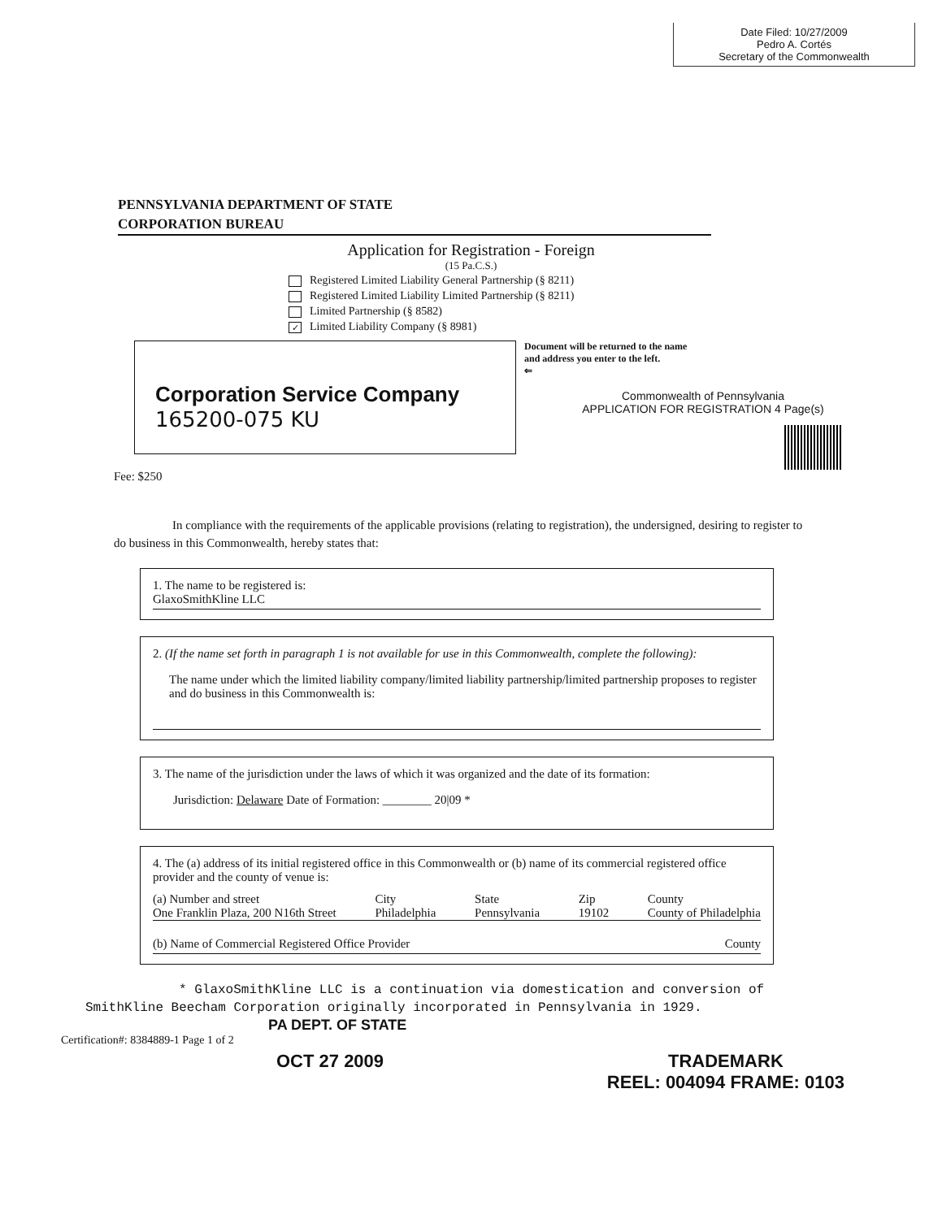Date Filed: 10/27/2009
Pedro A. Cortés
Secretary of the Commonwealth
PENNSYLVANIA DEPARTMENT OF STATE
CORPORATION BUREAU
Application for Registration - Foreign
(15 Pa.C.S.)
Registered Limited Liability General Partnership (§ 8211)
Registered Limited Liability Limited Partnership (§ 8211)
Limited Partnership (§ 8582)
✓ Limited Liability Company (§ 8981)
Corporation Service Company
165200-075 KU
Document will be returned to the name and address you enter to the left.
⇐
Commonwealth of Pennsylvania
APPLICATION FOR REGISTRATION 4 Page(s)
Fee: $250
In compliance with the requirements of the applicable provisions (relating to registration), the undersigned, desiring to register to do business in this Commonwealth, hereby states that:
1. The name to be registered is:
GlaxoSmithKline LLC
2. (If the name set forth in paragraph 1 is not available for use in this Commonwealth, complete the following):
The name under which the limited liability company/limited liability partnership/limited partnership proposes to register and do business in this Commonwealth is:
3. The name of the jurisdiction under the laws of which it was organized and the date of its formation:
Jurisdiction: Delaware Date of Formation: ________ 20|09 *
4. The (a) address of its initial registered office in this Commonwealth or (b) name of its commercial registered office provider and the county of venue is:
(a) Number and street
One Franklin Plaza, 200 N16th Street City
Philadelphia State
Pennsylvania Zip
19102 County
County of Philadelphia
(b) Name of Commercial Registered Office Provider County
* GlaxoSmithKline LLC is a continuation via domestication and conversion of SmithKline Beecham Corporation originally incorporated in Pennsylvania in 1929.
PA DEPT. OF STATE
Certification#: 8384889-1 Page 1 of 2
OCT 27 2009 TRADEMARK
REEL: 004094 FRAME: 0103